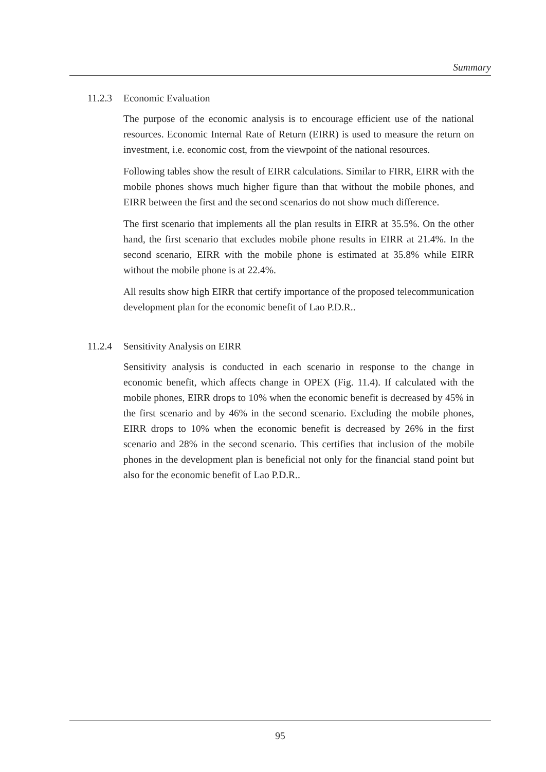Summary
11.2.3 Economic Evaluation
The purpose of the economic analysis is to encourage efficient use of the national resources. Economic Internal Rate of Return (EIRR) is used to measure the return on investment, i.e. economic cost, from the viewpoint of the national resources.
Following tables show the result of EIRR calculations. Similar to FIRR, EIRR with the mobile phones shows much higher figure than that without the mobile phones, and EIRR between the first and the second scenarios do not show much difference.
The first scenario that implements all the plan results in EIRR at 35.5%. On the other hand, the first scenario that excludes mobile phone results in EIRR at 21.4%. In the second scenario, EIRR with the mobile phone is estimated at 35.8% while EIRR without the mobile phone is at 22.4%.
All results show high EIRR that certify importance of the proposed telecommunication development plan for the economic benefit of Lao P.D.R..
11.2.4 Sensitivity Analysis on EIRR
Sensitivity analysis is conducted in each scenario in response to the change in economic benefit, which affects change in OPEX (Fig. 11.4). If calculated with the mobile phones, EIRR drops to 10% when the economic benefit is decreased by 45% in the first scenario and by 46% in the second scenario. Excluding the mobile phones, EIRR drops to 10% when the economic benefit is decreased by 26% in the first scenario and 28% in the second scenario. This certifies that inclusion of the mobile phones in the development plan is beneficial not only for the financial stand point but also for the economic benefit of Lao P.D.R..
95